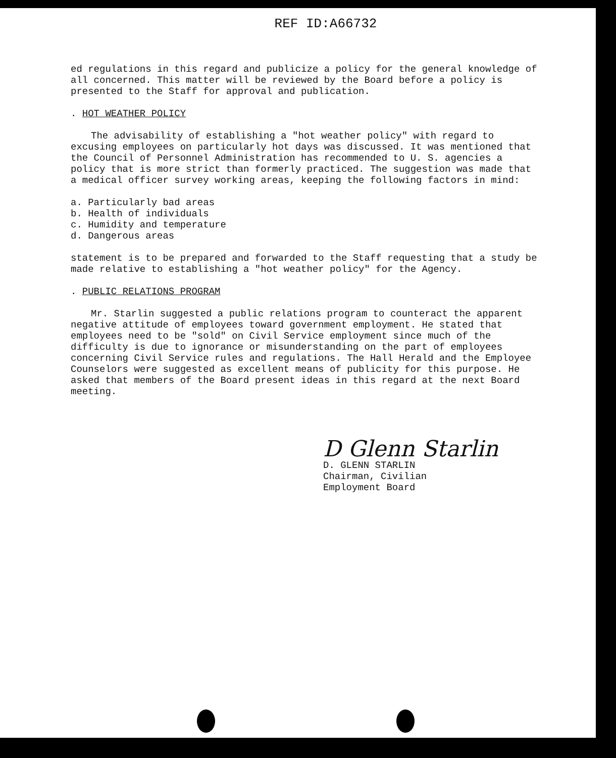REF ID:A66732
ed regulations in this regard and publicize a policy for the general knowledge of all concerned. This matter will be reviewed by the Board before a policy is presented to the Staff for approval and publication.
. HOT WEATHER POLICY
The advisability of establishing a "hot weather policy" with regard to excusing employees on particularly hot days was discussed. It was mentioned that the Council of Personnel Administration has recommended to U. S. agencies a policy that is more strict than formerly practiced. The suggestion was made that a medical officer survey working areas, keeping the following factors in mind:
a. Particularly bad areas
b. Health of individuals
c. Humidity and temperature
d. Dangerous areas
statement is to be prepared and forwarded to the Staff requesting that a study be made relative to establishing a "hot weather policy" for the Agency.
. PUBLIC RELATIONS PROGRAM
Mr. Starlin suggested a public relations program to counteract the apparent negative attitude of employees toward government employment. He stated that employees need to be "sold" on Civil Service employment since much of the difficulty is due to ignorance or misunderstanding on the part of employees concerning Civil Service rules and regulations. The Hall Herald and the Employee Counselors were suggested as excellent means of publicity for this purpose. He asked that members of the Board present ideas in this regard at the next Board meeting.
D Glenn Starlin
D. GLENN STARLIN
Chairman, Civilian
Employment Board